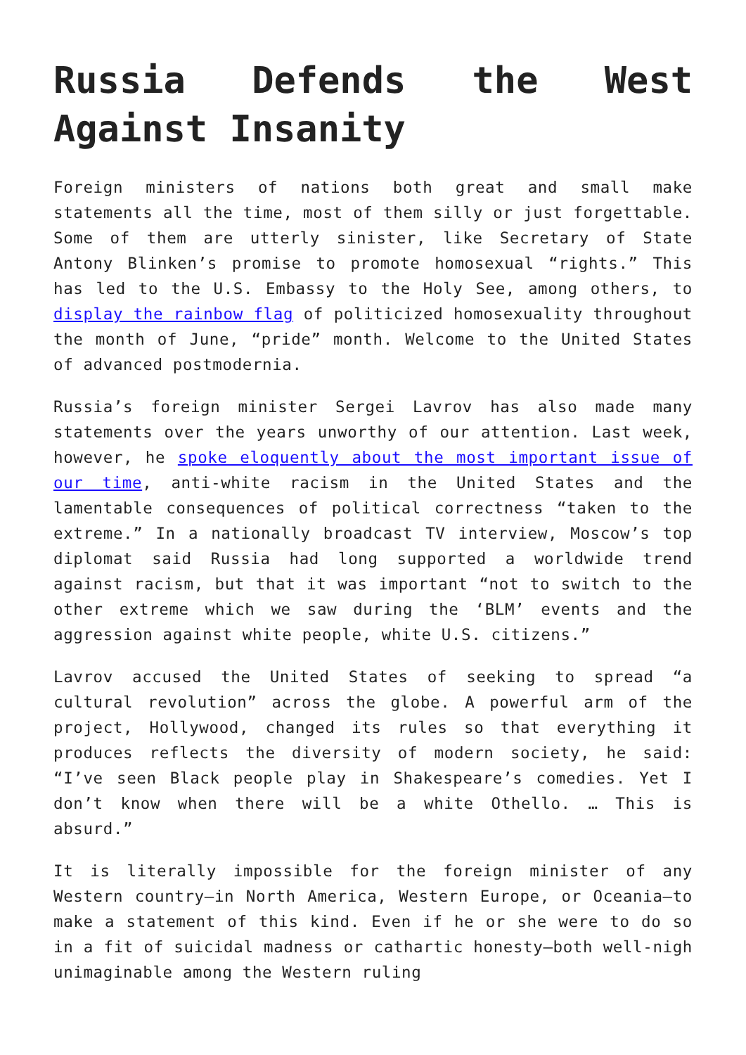Russia Defends the West Against Insanity
Foreign ministers of nations both great and small make statements all the time, most of them silly or just forgettable. Some of them are utterly sinister, like Secretary of State Antony Blinken’s promise to promote homosexual “rights.” This has led to the U.S. Embassy to the Holy See, among others, to display the rainbow flag of politicized homosexuality throughout the month of June, “pride” month. Welcome to the United States of advanced postmodernia.
Russia’s foreign minister Sergei Lavrov has also made many statements over the years unworthy of our attention. Last week, however, he spoke eloquently about the most important issue of our time, anti-white racism in the United States and the lamentable consequences of political correctness “taken to the extreme.” In a nationally broadcast TV interview, Moscow’s top diplomat said Russia had long supported a worldwide trend against racism, but that it was important “not to switch to the other extreme which we saw during the ‘BLM’ events and the aggression against white people, white U.S. citizens.”
Lavrov accused the United States of seeking to spread “a cultural revolution” across the globe. A powerful arm of the project, Hollywood, changed its rules so that everything it produces reflects the diversity of modern society, he said: “I’ve seen Black people play in Shakespeare’s comedies. Yet I don’t know when there will be a white Othello. … This is absurd.”
It is literally impossible for the foreign minister of any Western country—in North America, Western Europe, or Oceania—to make a statement of this kind. Even if he or she were to do so in a fit of suicidal madness or cathartic honesty—both well-nigh unimaginable among the Western ruling